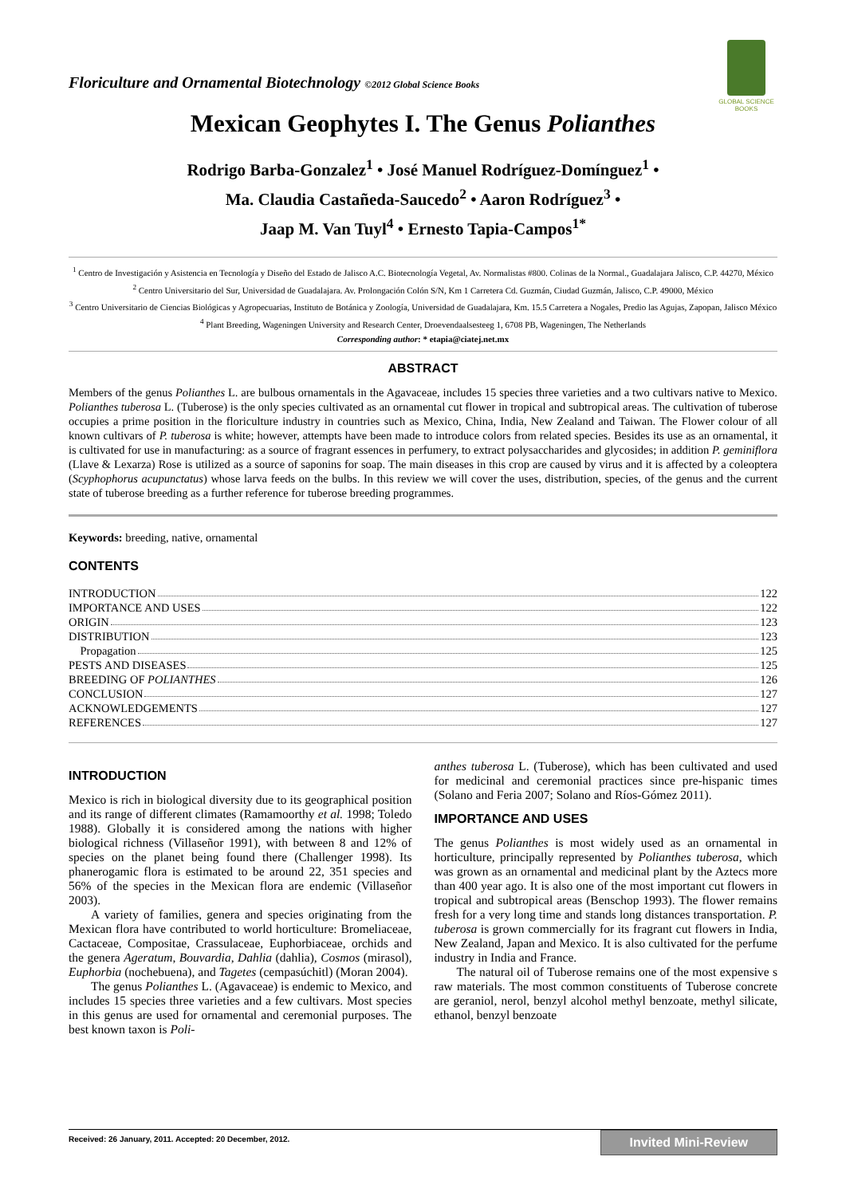GLOBAL SCIENCE BOOKS
Floriculture and Ornamental Biotechnology ©2012 Global Science Books
Mexican Geophytes I. The Genus Polianthes
Rodrigo Barba-Gonzalez<sup>1</sup> • José Manuel Rodríguez-Domínguez<sup>1</sup> •
Ma. Claudia Castañeda-Saucedo<sup>2</sup> • Aaron Rodríguez<sup>3</sup> •
Jaap M. Van Tuyl<sup>4</sup> • Ernesto Tapia-Campos<sup>1*</sup>
<sup>1</sup> Centro de Investigación y Asistencia en Tecnología y Diseño del Estado de Jalisco A.C. Biotecnología Vegetal, Av. Normalistas #800. Colinas de la Normal., Guadalajara Jalisco, C.P. 44270, México
<sup>2</sup> Centro Universitario del Sur, Universidad de Guadalajara. Av. Prolongación Colón S/N, Km 1 Carretera Cd. Guzmán, Ciudad Guzmán, Jalisco, C.P. 49000, México
<sup>3</sup> Centro Universitario de Ciencias Biológicas y Agropecuarias, Instituto de Botánica y Zoología, Universidad de Guadalajara, Km. 15.5 Carretera a Nogales, Predio las Agujas, Zapopan, Jalisco México
<sup>4</sup> Plant Breeding, Wageningen University and Research Center, Droevendaalsesteeg 1, 6708 PB, Wageningen, The Netherlands
Corresponding author: * etapia@ciatej.net.mx
ABSTRACT
Members of the genus Polianthes L. are bulbous ornamentals in the Agavaceae, includes 15 species three varieties and a two cultivars native to Mexico. Polianthes tuberosa L. (Tuberose) is the only species cultivated as an ornamental cut flower in tropical and subtropical areas. The cultivation of tuberose occupies a prime position in the floriculture industry in countries such as Mexico, China, India, New Zealand and Taiwan. The Flower colour of all known cultivars of P. tuberosa is white; however, attempts have been made to introduce colors from related species. Besides its use as an ornamental, it is cultivated for use in manufacturing: as a source of fragrant essences in perfumery, to extract polysaccharides and glycosides; in addition P. geminiflora (Llave & Lexarza) Rose is utilized as a source of saponins for soap. The main diseases in this crop are caused by virus and it is affected by a coleoptera (Scyphophorus acupunctatus) whose larva feeds on the bulbs. In this review we will cover the uses, distribution, species, of the genus and the current state of tuberose breeding as a further reference for tuberose breeding programmes.
Keywords: breeding, native, ornamental
CONTENTS
INTRODUCTION 122
IMPORTANCE AND USES 122
ORIGIN 123
DISTRIBUTION 123
Propagation 125
PESTS AND DISEASES 125
BREEDING OF POLIANTHES 126
CONCLUSION 127
ACKNOWLEDGEMENTS 127
REFERENCES 127
INTRODUCTION
Mexico is rich in biological diversity due to its geographical position and its range of different climates (Ramamoorthy et al. 1998; Toledo 1988). Globally it is considered among the nations with higher biological richness (Villaseñor 1991), with between 8 and 12% of species on the planet being found there (Challenger 1998). Its phanerogamic flora is estimated to be around 22, 351 species and 56% of the species in the Mexican flora are endemic (Villaseñor 2003).
A variety of families, genera and species originating from the Mexican flora have contributed to world horticulture: Bromeliaceae, Cactaceae, Compositae, Crassulaceae, Euphorbiaceae, orchids and the genera Ageratum, Bouvardia, Dahlia (dahlia), Cosmos (mirasol), Euphorbia (nochebuena), and Tagetes (cempasúchitl) (Moran 2004).
The genus Polianthes L. (Agavaceae) is endemic to Mexico, and includes 15 species three varieties and a few cultivars. Most species in this genus are used for ornamental and ceremonial purposes. The best known taxon is Poli-
anthes tuberosa L. (Tuberose), which has been cultivated and used for medicinal and ceremonial practices since pre-hispanic times (Solano and Feria 2007; Solano and Ríos-Gómez 2011).
IMPORTANCE AND USES
The genus Polianthes is most widely used as an ornamental in horticulture, principally represented by Polianthes tuberosa, which was grown as an ornamental and medicinal plant by the Aztecs more than 400 year ago. It is also one of the most important cut flowers in tropical and subtropical areas (Benschop 1993). The flower remains fresh for a very long time and stands long distances transportation. P. tuberosa is grown commercially for its fragrant cut flowers in India, New Zealand, Japan and Mexico. It is also cultivated for the perfume industry in India and France.
The natural oil of Tuberose remains one of the most expensive s raw materials. The most common constituents of Tuberose concrete are geraniol, nerol, benzyl alcohol methyl benzoate, methyl silicate, ethanol, benzyl benzoate
Received: 26 January, 2011. Accepted: 20 December, 2012. Invited Mini-Review